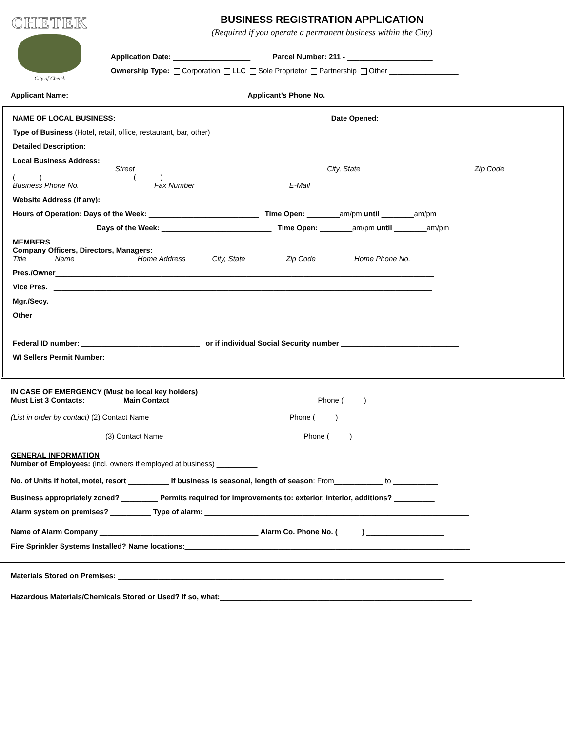CHETEK
City of Chetek
BUSINESS REGISTRATION APPLICATION
(Required if you operate a permanent business within the City)
Application Date: ___________________ Parcel Number: 211 - _____________________
Ownership Type: Corporation LLC Sole Proprietor Partnership Other _________________
Applicant Name: ___________________________________________ Applicant’s Phone No. ____________________________
NAME OF LOCAL BUSINESS: ____________________________________________________ Date Opened: ________________
Type of Business (Hotel, retail, office, restaurant, bar, other) ____________________________________________________________
Detailed Description: ________________________________________________________________________________________
Local Business Address: _____________________________________________________________________________________
Street City, State Zip Code
(______)______________________ (______)_____________________ ______________________________________________
Business Phone No. Fax Number E-Mail
Website Address (if any): _________________________________________________________________________
Hours of Operation: Days of the Week: ___________________________ Time Open: ________am/pm until ________am/pm
Days of the Week: ___________________________ Time Open: ________am/pm until ________am/pm
MEMBERS
Company Officers, Directors, Managers:
Title Name Home Address City, State Zip Code Home Phone No.
Pres./Owner_____________________________________________________________________________________________
Vice Pres. _____________________________________________________________________________________________
Mgr./Secy. _____________________________________________________________________________________________
Other _____________________________________________________________________________________________
Federal ID number: _____________________________ or if individual Social Security number _____________________________
WI Sellers Permit Number: _____________________________
IN CASE OF EMERGENCY (Must be local key holders)
Must List 3 Contacts: Main Contact ____________________________________Phone (_____)________________
(List in order by contact) (2) Contact Name__________________________________ Phone (_____)________________
(3) Contact Name__________________________________ Phone (_____)________________
GENERAL INFORMATION
Number of Employees: (incl. owners if employed at business) __________
No. of Units if hotel, motel, resort __________ If business is seasonal, length of season: From____________ to ___________
Business appropriately zoned? _________ Permits required for improvements to: exterior, interior, additions? __________
Alarm system on premises? __________ Type of alarm: _________________________________________________________________
Name of Alarm Company _______________________________________ Alarm Co. Phone No. (______) ___________________
Fire Sprinkler Systems Installed? Name locations:______________________________________________________________________
Materials Stored on Premises: ________________________________________________________________________________
Hazardous Materials/Chemicals Stored or Used? If so, what:______________________________________________________________